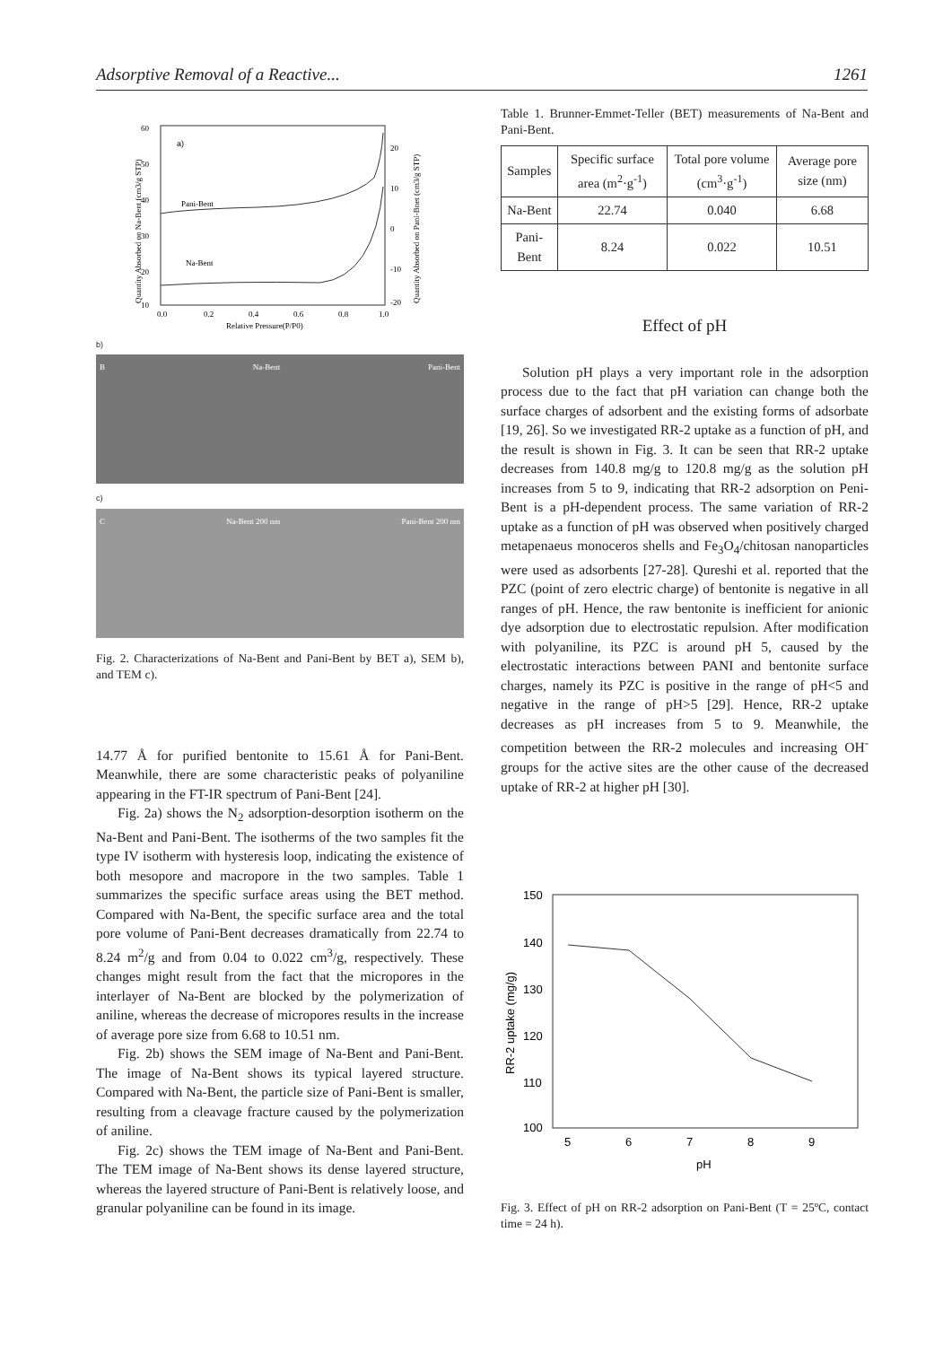Adsorptive Removal of a Reactive... 1261
a)
Pani-Bent
Na-Bent
60
50
40
30
20
10
20
10
0
-10
-20
0.0
0.2
0.4
0.6
0.8
1.0
Relative Pressure(P/P0)
Quantity Absorbed on Na-Bent (cm3/g STP)
Quantity Absorbed on Pani-Bnet (cm3/g STP)
b)
B Na-Bent Pani-Bent
c)
C Na-Bent 200 nm Pani-Bent 200 nm
Fig. 2. Characterizations of Na-Bent and Pani-Bent by BET a), SEM b), and TEM c).
14.77 Å for purified bentonite to 15.61 Å for Pani-Bent. Meanwhile, there are some characteristic peaks of polyaniline appearing in the FT-IR spectrum of Pani-Bent [24].
Fig. 2a) shows the N<sub>2</sub> adsorption-desorption isotherm on the Na-Bent and Pani-Bent. The isotherms of the two samples fit the type IV isotherm with hysteresis loop, indicating the existence of both mesopore and macropore in the two samples. Table 1 summarizes the specific surface areas using the BET method. Compared with Na-Bent, the specific surface area and the total pore volume of Pani-Bent decreases dramatically from 22.74 to 8.24 m<sup>2</sup>/g and from 0.04 to 0.022 cm<sup>3</sup>/g, respectively. These changes might result from the fact that the micropores in the interlayer of Na-Bent are blocked by the polymerization of aniline, whereas the decrease of micropores results in the increase of average pore size from 6.68 to 10.51 nm.
Fig. 2b) shows the SEM image of Na-Bent and Pani-Bent. The image of Na-Bent shows its typical layered structure. Compared with Na-Bent, the particle size of Pani-Bent is smaller, resulting from a cleavage fracture caused by the polymerization of aniline.
Fig. 2c) shows the TEM image of Na-Bent and Pani-Bent. The TEM image of Na-Bent shows its dense layered structure, whereas the layered structure of Pani-Bent is relatively loose, and granular polyaniline can be found in its image.
Table 1. Brunner-Emmet-Teller (BET) measurements of Na-Bent and Pani-Bent.
| Samples | Specific surface area (m<sup>2</sup>·g<sup>-1</sup>) | Total pore volume (cm<sup>3</sup>·g<sup>-1</sup>) | Average pore size (nm) |
| --- | --- | --- | --- |
| Na-Bent | 22.74 | 0.040 | 6.68 |
| Pani-Bent | 8.24 | 0.022 | 10.51 |
Effect of pH
Solution pH plays a very important role in the adsorption process due to the fact that pH variation can change both the surface charges of adsorbent and the existing forms of adsorbate [19, 26]. So we investigated RR-2 uptake as a function of pH, and the result is shown in Fig. 3. It can be seen that RR-2 uptake decreases from 140.8 mg/g to 120.8 mg/g as the solution pH increases from 5 to 9, indicating that RR-2 adsorption on Peni-Bent is a pH-dependent process. The same variation of RR-2 uptake as a function of pH was observed when positively charged metapenaeus monoceros shells and Fe<sub>3</sub>O<sub>4</sub>/chitosan nanoparticles were used as adsorbents [27-28]. Qureshi et al. reported that the PZC (point of zero electric charge) of bentonite is negative in all ranges of pH. Hence, the raw bentonite is inefficient for anionic dye adsorption due to electrostatic repulsion. After modification with polyaniline, its PZC is around pH 5, caused by the electrostatic interactions between PANI and bentonite surface charges, namely its PZC is positive in the range of pH<5 and negative in the range of pH>5 [29]. Hence, RR-2 uptake decreases as pH increases from 5 to 9. Meanwhile, the competition between the RR-2 molecules and increasing OH<sup>-</sup> groups for the active sites are the other cause of the decreased uptake of RR-2 at higher pH [30].
150
140
130
120
110
100
5
6
7
8
9
pH
RR-2 uptake (mg/g)
Fig. 3. Effect of pH on RR-2 adsorption on Pani-Bent (T = 25ºC, contact time = 24 h).